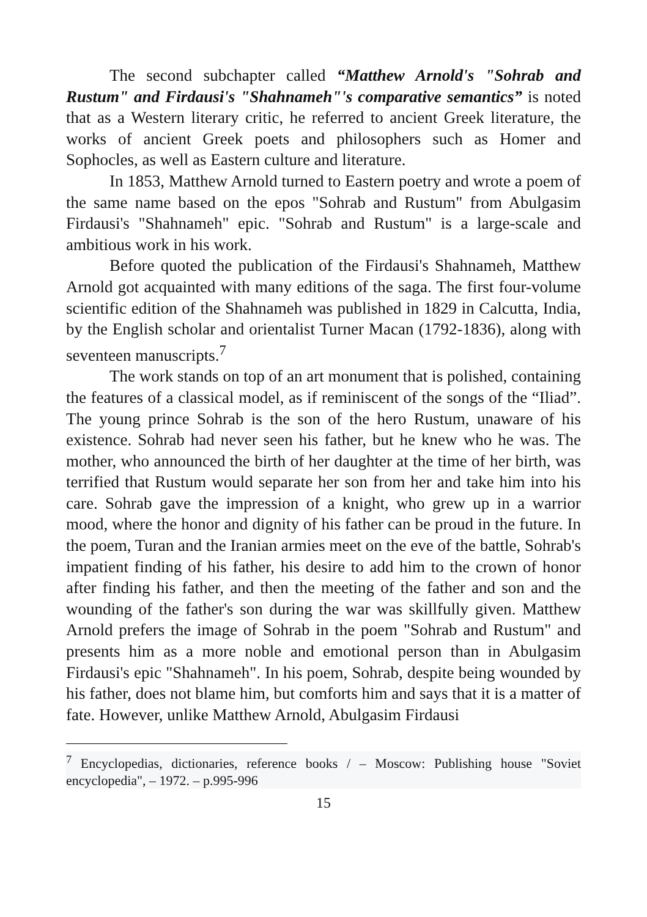The second subchapter called “Matthew Arnold's "Sohrab and Rustum" and Firdausi's "Shahnameh"'s comparative semantics” is noted that as a Western literary critic, he referred to ancient Greek literature, the works of ancient Greek poets and philosophers such as Homer and Sophocles, as well as Eastern culture and literature.
In 1853, Matthew Arnold turned to Eastern poetry and wrote a poem of the same name based on the epos "Sohrab and Rustum" from Abulgasim Firdausi's "Shahnameh" epic. "Sohrab and Rustum" is a large-scale and ambitious work in his work.
Before quoted the publication of the Firdausi's Shahnameh, Matthew Arnold got acquainted with many editions of the saga. The first four-volume scientific edition of the Shahnameh was published in 1829 in Calcutta, India, by the English scholar and orientalist Turner Macan (1792-1836), along with seventeen manuscripts.<sup>7</sup>
The work stands on top of an art monument that is polished, containing the features of a classical model, as if reminiscent of the songs of the “Iliad”. The young prince Sohrab is the son of the hero Rustum, unaware of his existence. Sohrab had never seen his father, but he knew who he was. The mother, who announced the birth of her daughter at the time of her birth, was terrified that Rustum would separate her son from her and take him into his care. Sohrab gave the impression of a knight, who grew up in a warrior mood, where the honor and dignity of his father can be proud in the future. In the poem, Turan and the Iranian armies meet on the eve of the battle, Sohrab's impatient finding of his father, his desire to add him to the crown of honor after finding his father, and then the meeting of the father and son and the wounding of the father's son during the war was skillfully given. Matthew Arnold prefers the image of Sohrab in the poem "Sohrab and Rustum" and presents him as a more noble and emotional person than in Abulgasim Firdausi's epic "Shahnameh". In his poem, Sohrab, despite being wounded by his father, does not blame him, but comforts him and says that it is a matter of fate. However, unlike Matthew Arnold, Abulgasim Firdausi
<sup>7</sup> Encyclopedias, dictionaries, reference books / – Moscow: Publishing house "Soviet encyclopedia", – 1972. – p.995-996
15